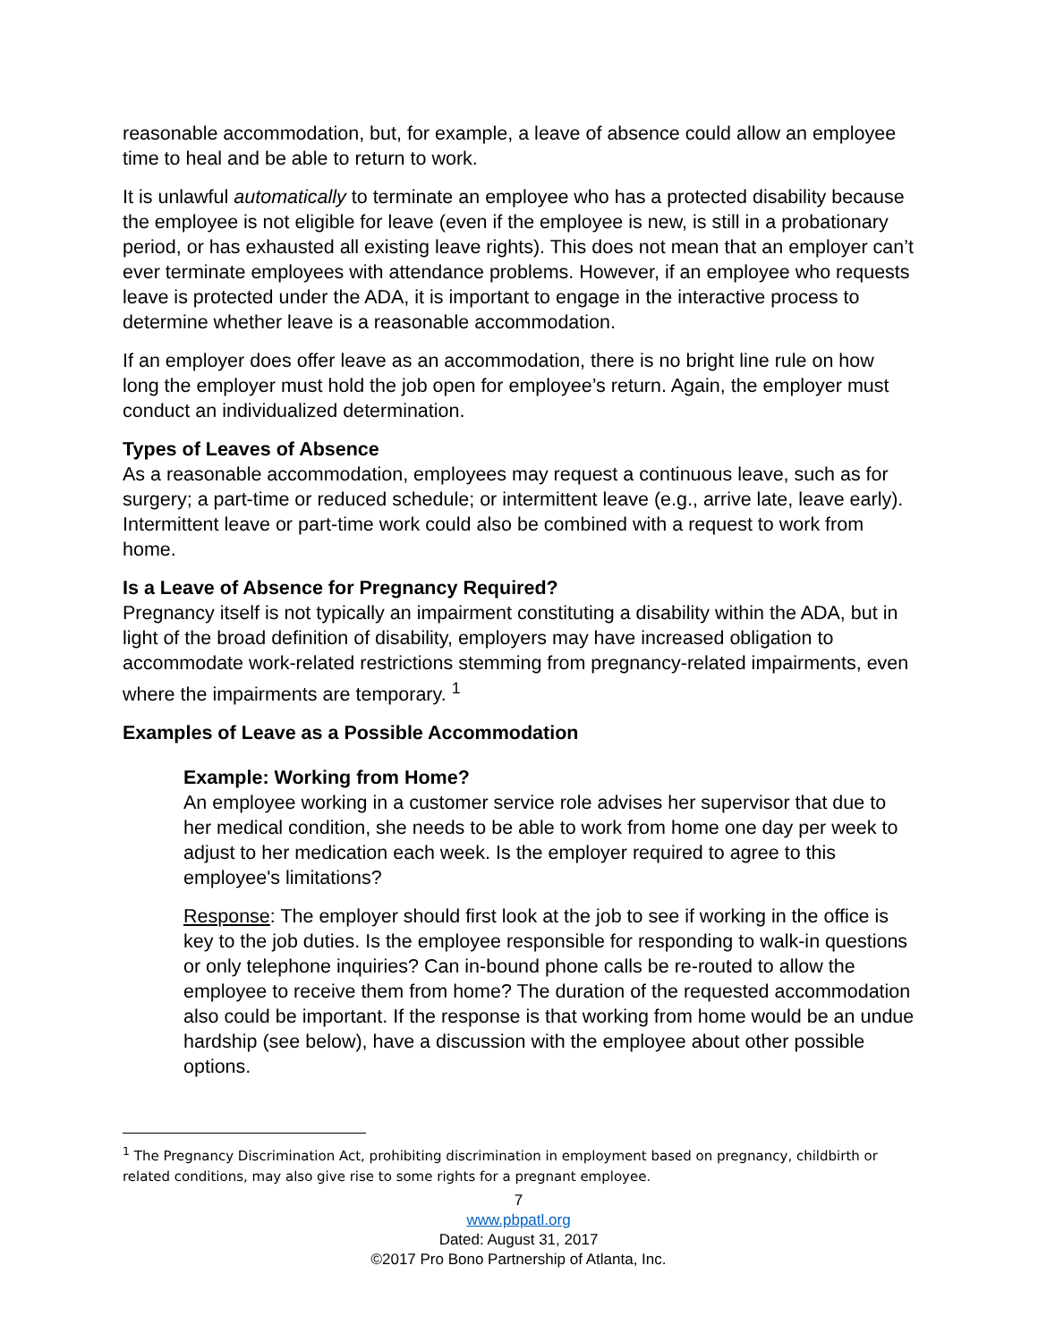reasonable accommodation, but, for example, a leave of absence could allow an employee time to heal and be able to return to work.
It is unlawful automatically to terminate an employee who has a protected disability because the employee is not eligible for leave (even if the employee is new, is still in a probationary period, or has exhausted all existing leave rights). This does not mean that an employer can’t ever terminate employees with attendance problems. However, if an employee who requests leave is protected under the ADA, it is important to engage in the interactive process to determine whether leave is a reasonable accommodation.
If an employer does offer leave as an accommodation, there is no bright line rule on how long the employer must hold the job open for employee’s return. Again, the employer must conduct an individualized determination.
Types of Leaves of Absence
As a reasonable accommodation, employees may request a continuous leave, such as for surgery; a part-time or reduced schedule; or intermittent leave (e.g., arrive late, leave early). Intermittent leave or part-time work could also be combined with a request to work from home.
Is a Leave of Absence for Pregnancy Required?
Pregnancy itself is not typically an impairment constituting a disability within the ADA, but in light of the broad definition of disability, employers may have increased obligation to accommodate work-related restrictions stemming from pregnancy-related impairments, even where the impairments are temporary. <sup>1</sup>
Examples of Leave as a Possible Accommodation
Example: Working from Home?
An employee working in a customer service role advises her supervisor that due to her medical condition, she needs to be able to work from home one day per week to adjust to her medication each week. Is the employer required to agree to this employee's limitations?
Response: The employer should first look at the job to see if working in the office is key to the job duties. Is the employee responsible for responding to walk-in questions or only telephone inquiries? Can in-bound phone calls be re-routed to allow the employee to receive them from home? The duration of the requested accommodation also could be important. If the response is that working from home would be an undue hardship (see below), have a discussion with the employee about other possible options.
<sup>1</sup> The Pregnancy Discrimination Act, prohibiting discrimination in employment based on pregnancy, childbirth or related conditions, may also give rise to some rights for a pregnant employee.
7
www.pbpatl.org
Dated: August 31, 2017
©2017 Pro Bono Partnership of Atlanta, Inc.